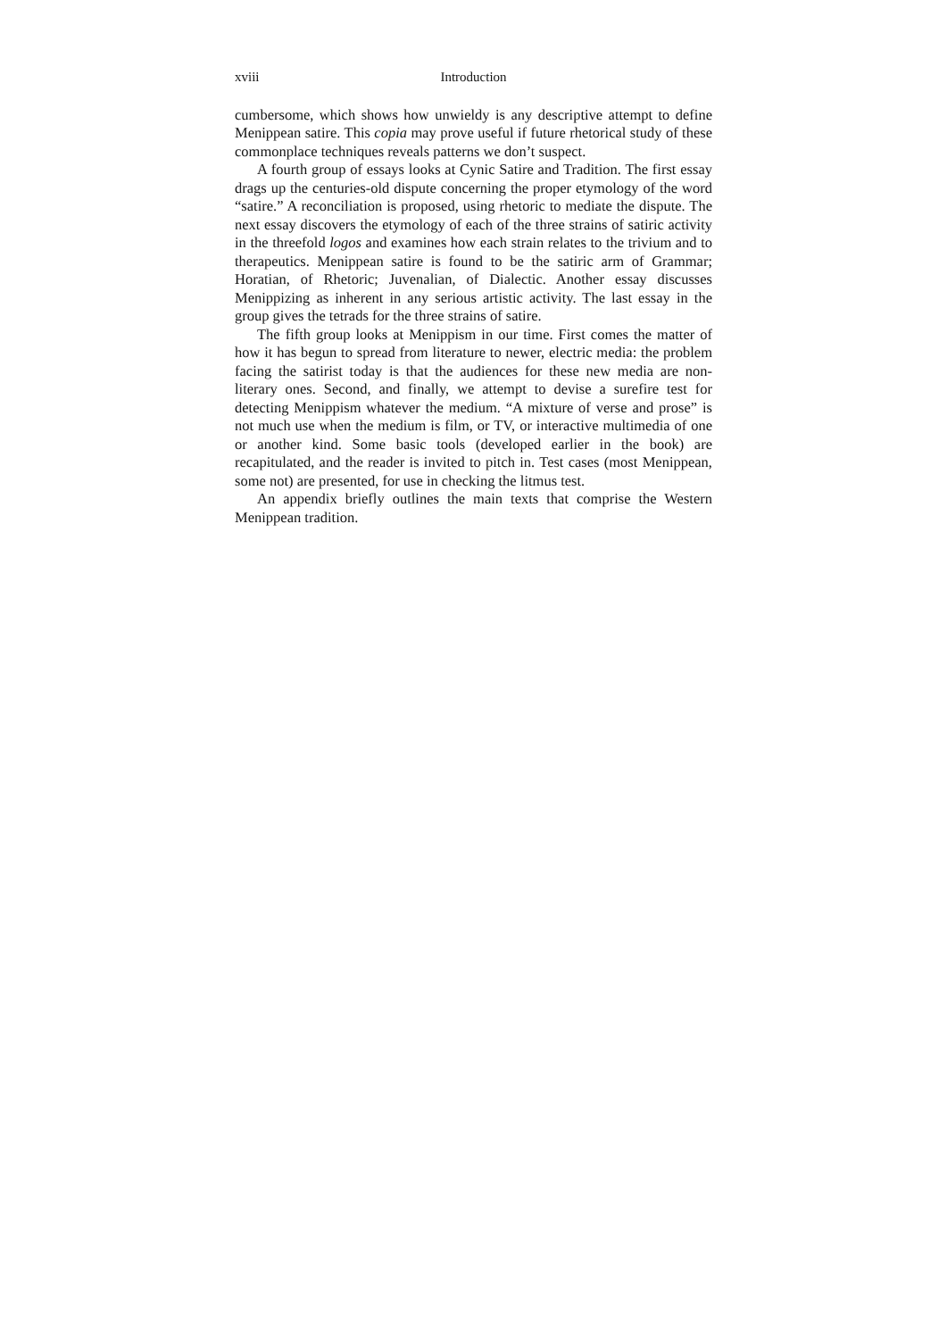xviii Introduction
cumbersome, which shows how unwieldy is any descriptive attempt to define Menippean satire. This copia may prove useful if future rhetorical study of these commonplace techniques reveals patterns we don’t suspect.
A fourth group of essays looks at Cynic Satire and Tradition. The first essay drags up the centuries-old dispute concerning the proper etymology of the word “satire.” A reconciliation is proposed, using rhetoric to mediate the dispute. The next essay discovers the etymology of each of the three strains of satiric activity in the threefold logos and examines how each strain relates to the trivium and to therapeutics. Menippean satire is found to be the satiric arm of Grammar; Horatian, of Rhetoric; Juvenalian, of Dialectic. Another essay discusses Menippizing as inherent in any serious artistic activity. The last essay in the group gives the tetrads for the three strains of satire.
The fifth group looks at Menippism in our time. First comes the matter of how it has begun to spread from literature to newer, electric media: the problem facing the satirist today is that the audiences for these new media are non-literary ones. Second, and finally, we attempt to devise a surefire test for detecting Menippism whatever the medium. “A mixture of verse and prose” is not much use when the medium is film, or TV, or interactive multimedia of one or another kind. Some basic tools (developed earlier in the book) are recapitulated, and the reader is invited to pitch in. Test cases (most Menippean, some not) are presented, for use in checking the litmus test.
An appendix briefly outlines the main texts that comprise the Western Menippean tradition.